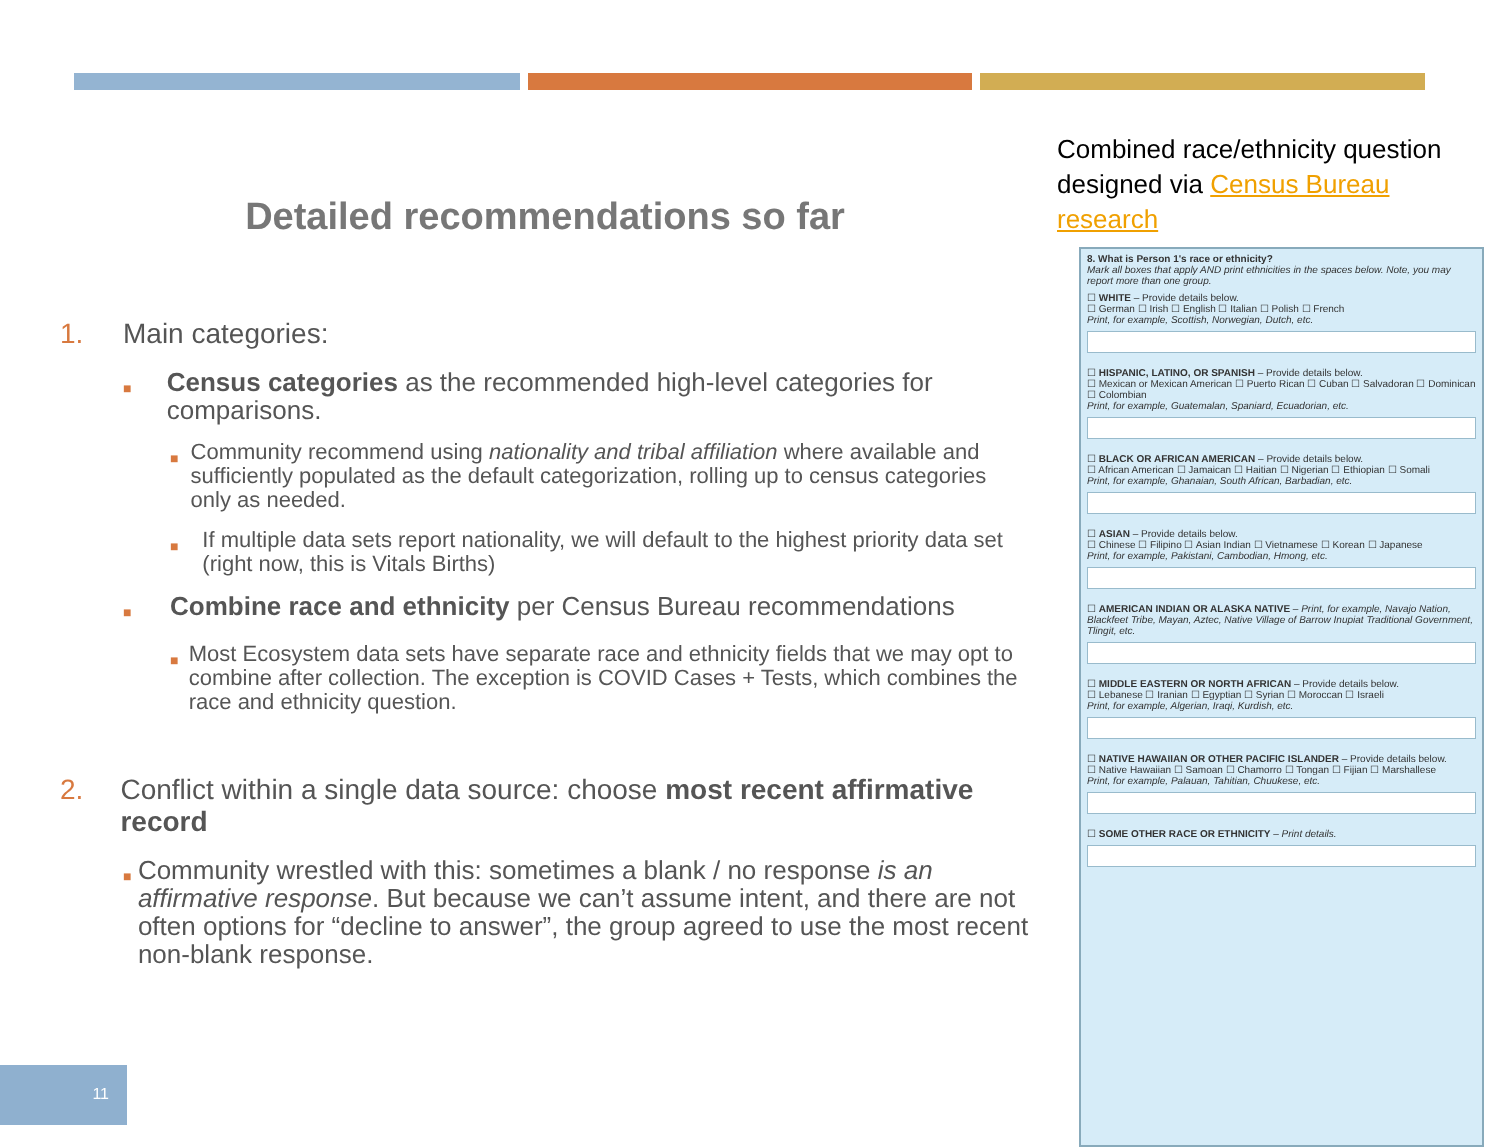Detailed recommendations so far
1. Main categories:
■ Census categories as the recommended high-level categories for comparisons.
■ Community recommend using nationality and tribal affiliation where available and sufficiently populated as the default categorization, rolling up to census categories only as needed.
■ If multiple data sets report nationality, we will default to the highest priority data set (right now, this is Vitals Births)
■ Combine race and ethnicity per Census Bureau recommendations
■ Most Ecosystem data sets have separate race and ethnicity fields that we may opt to combine after collection. The exception is COVID Cases + Tests, which combines the race and ethnicity question.
2. Conflict within a single data source: choose most recent affirmative record
■ Community wrestled with this: sometimes a blank / no response is an affirmative response. But because we can’t assume intent, and there are not often options for “decline to answer”, the group agreed to use the most recent non-blank response.
Combined race/ethnicity question designed via Census Bureau research
8. What is Person 1's race or ethnicity?
Mark all boxes that apply AND print ethnicities in the spaces below. Note, you may report more than one group.
☐ WHITE – Provide details below.
☐ German ☐ Irish ☐ English ☐ Italian ☐ Polish ☐ French
Print, for example, Scottish, Norwegian, Dutch, etc.
☐ HISPANIC, LATINO, OR SPANISH – Provide details below.
☐ Mexican or Mexican American ☐ Puerto Rican ☐ Cuban ☐ Salvadoran ☐ Dominican ☐ Colombian
Print, for example, Guatemalan, Spaniard, Ecuadorian, etc.
☐ BLACK OR AFRICAN AMERICAN – Provide details below.
☐ African American ☐ Jamaican ☐ Haitian ☐ Nigerian ☐ Ethiopian ☐ Somali
Print, for example, Ghanaian, South African, Barbadian, etc.
☐ ASIAN – Provide details below.
☐ Chinese ☐ Filipino ☐ Asian Indian ☐ Vietnamese ☐ Korean ☐ Japanese
Print, for example, Pakistani, Cambodian, Hmong, etc.
☐ AMERICAN INDIAN OR ALASKA NATIVE – Print, for example, Navajo Nation, Blackfeet Tribe, Mayan, Aztec, Native Village of Barrow Inupiat Traditional Government, Tlingit, etc.
☐ MIDDLE EASTERN OR NORTH AFRICAN – Provide details below.
☐ Lebanese ☐ Iranian ☐ Egyptian ☐ Syrian ☐ Moroccan ☐ Israeli
Print, for example, Algerian, Iraqi, Kurdish, etc.
☐ NATIVE HAWAIIAN OR OTHER PACIFIC ISLANDER – Provide details below.
☐ Native Hawaiian ☐ Samoan ☐ Chamorro ☐ Tongan ☐ Fijian ☐ Marshallese
Print, for example, Palauan, Tahitian, Chuukese, etc.
☐ SOME OTHER RACE OR ETHNICITY – Print details.
11